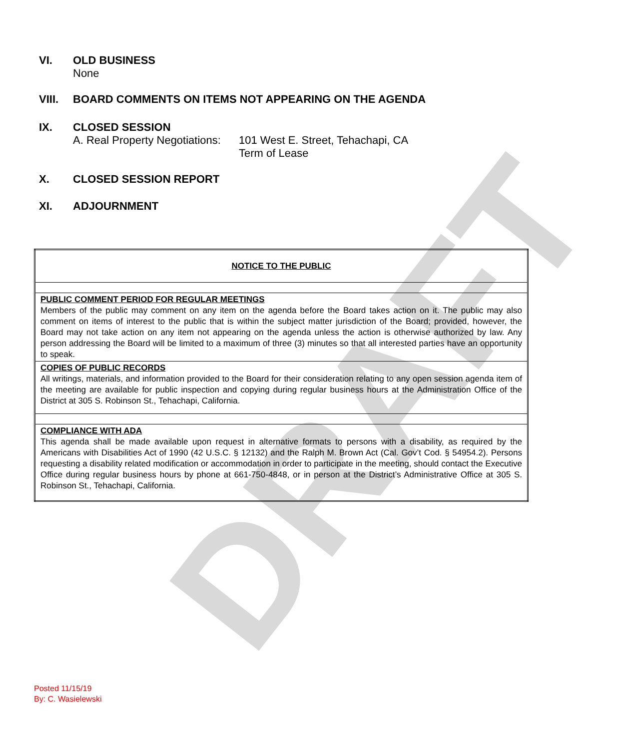DRAFT
VI. OLD BUSINESS
None
VIII. BOARD COMMENTS ON ITEMS NOT APPEARING ON THE AGENDA
IX. CLOSED SESSION
A. Real Property Negotiations: 101 West E. Street, Tehachapi, CA
Term of Lease
X. CLOSED SESSION REPORT
XI. ADJOURNMENT
| NOTICE TO THE PUBLIC |
| PUBLIC COMMENT PERIOD FOR REGULAR MEETINGS Members of the public may comment on any item on the agenda before the Board takes action on it. The public may also comment on items of interest to the public that is within the subject matter jurisdiction of the Board; provided, however, the Board may not take action on any item not appearing on the agenda unless the action is otherwise authorized by law. Any person addressing the Board will be limited to a maximum of three (3) minutes so that all interested parties have an opportunity to speak. |
| COPIES OF PUBLIC RECORDS All writings, materials, and information provided to the Board for their consideration relating to any open session agenda item of the meeting are available for public inspection and copying during regular business hours at the Administration Office of the District at 305 S. Robinson St., Tehachapi, California. |
| COMPLIANCE WITH ADA This agenda shall be made available upon request in alternative formats to persons with a disability, as required by the Americans with Disabilities Act of 1990 (42 U.S.C. § 12132) and the Ralph M. Brown Act (Cal. Gov’t Cod. § 54954.2). Persons requesting a disability related modification or accommodation in order to participate in the meeting, should contact the Executive Office during regular business hours by phone at 661-750-4848, or in person at the District’s Administrative Office at 305 S. Robinson St., Tehachapi, California. |
Posted 11/15/19
By: C. Wasielewski